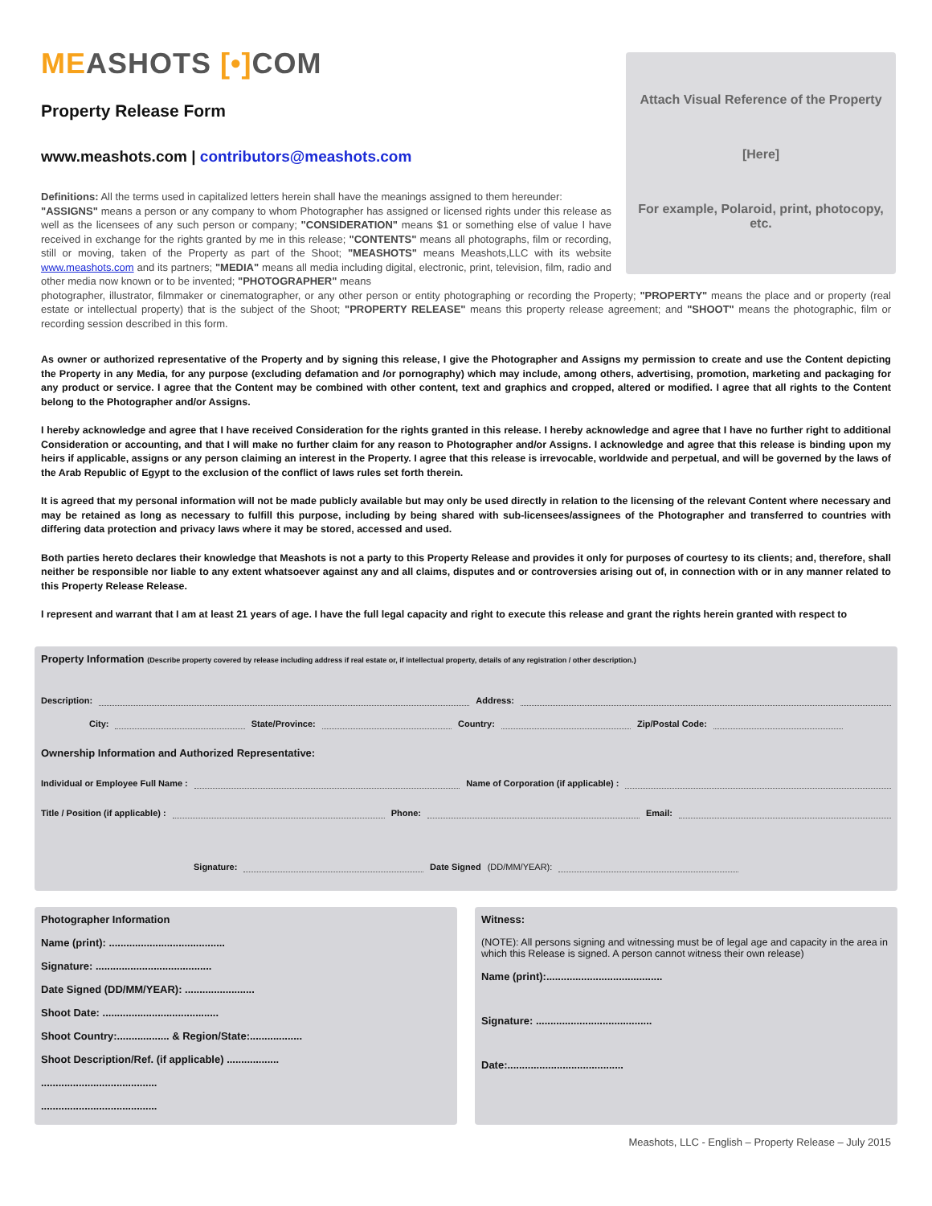MEA SHOTS [•] COM
Attach Visual Reference of the Property
[Here]
For example, Polaroid, print, photocopy, etc.
Property Release Form
www.meashots.com | contributors@meashots.com
Definitions: All the terms used in capitalized letters herein shall have the meanings assigned to them hereunder:
"ASSIGNS" means a person or any company to whom Photographer has assigned or licensed rights under this release as well as the licensees of any such person or company; "CONSIDERATION" means $1 or something else of value I have received in exchange for the rights granted by me in this release; "CONTENTS" means all photographs, film or recording, still or moving, taken of the Property as part of the Shoot; "MEASHOTS" means Meashots,LLC with its website www.meashots.com and its partners; "MEDIA" means all media including digital, electronic, print, television, film, radio and other media now known or to be invented; "PHOTOGRAPHER" means
photographer, illustrator, filmmaker or cinematographer, or any other person or entity photographing or recording the Property; "PROPERTY" means the place and or property (real estate or intellectual property) that is the subject of the Shoot; "PROPERTY RELEASE" means this property release agreement; and "SHOOT" means the photographic, film or recording session described in this form.
As owner or authorized representative of the Property and by signing this release, I give the Photographer and Assigns my permission to create and use the Content depicting the Property in any Media, for any purpose (excluding defamation and /or pornography) which may include, among others, advertising, promotion, marketing and packaging for any product or service. I agree that the Content may be combined with other content, text and graphics and cropped, altered or modified. I agree that all rights to the Content belong to the Photographer and/or Assigns.
I hereby acknowledge and agree that I have received Consideration for the rights granted in this release. I hereby acknowledge and agree that I have no further right to additional Consideration or accounting, and that I will make no further claim for any reason to Photographer and/or Assigns. I acknowledge and agree that this release is binding upon my heirs if applicable, assigns or any person claiming an interest in the Property. I agree that this release is irrevocable, worldwide and perpetual, and will be governed by the laws of the Arab Republic of Egypt to the exclusion of the conflict of laws rules set forth therein.
It is agreed that my personal information will not be made publicly available but may only be used directly in relation to the licensing of the relevant Content where necessary and may be retained as long as necessary to fulfill this purpose, including by being shared with sub-licensees/assignees of the Photographer and transferred to countries with differing data protection and privacy laws where it may be stored, accessed and used.
Both parties hereto declares their knowledge that Meashots is not a party to this Property Release and provides it only for purposes of courtesy to its clients; and, therefore, shall neither be responsible nor liable to any extent whatsoever against any and all claims, disputes and or controversies arising out of, in connection with or in any manner related to this Property Release Release.
I represent and warrant that I am at least 21 years of age. I have the full legal capacity and right to execute this release and grant the rights herein granted with respect to
Property Information (Describe property covered by release including address if real estate or, if intellectual property, details of any registration / other description.)
Description: Address:
City: State/Province: Country: Zip/Postal Code:
Ownership Information and Authorized Representative:
Individual or Employee Full Name : Name of Corporation (if applicable) :
Title / Position (if applicable) : Phone: Email:
Signature: Date Signed (DD/MM/YEAR):
Photographer Information
Name (print): ........................................
Signature: ........................................
Date Signed (DD/MM/YEAR): ........................
Shoot Date: ........................................
Shoot Country:.................. & Region/State:..................
Shoot Description/Ref. (if applicable) ..................
........................................
........................................
Witness:
(NOTE): All persons signing and witnessing must be of legal age and capacity in the area in which this Release is signed. A person cannot witness their own release)
Name (print):........................................
Signature: ........................................
Date:........................................
Meashots, LLC - English – Property Release – July 2015